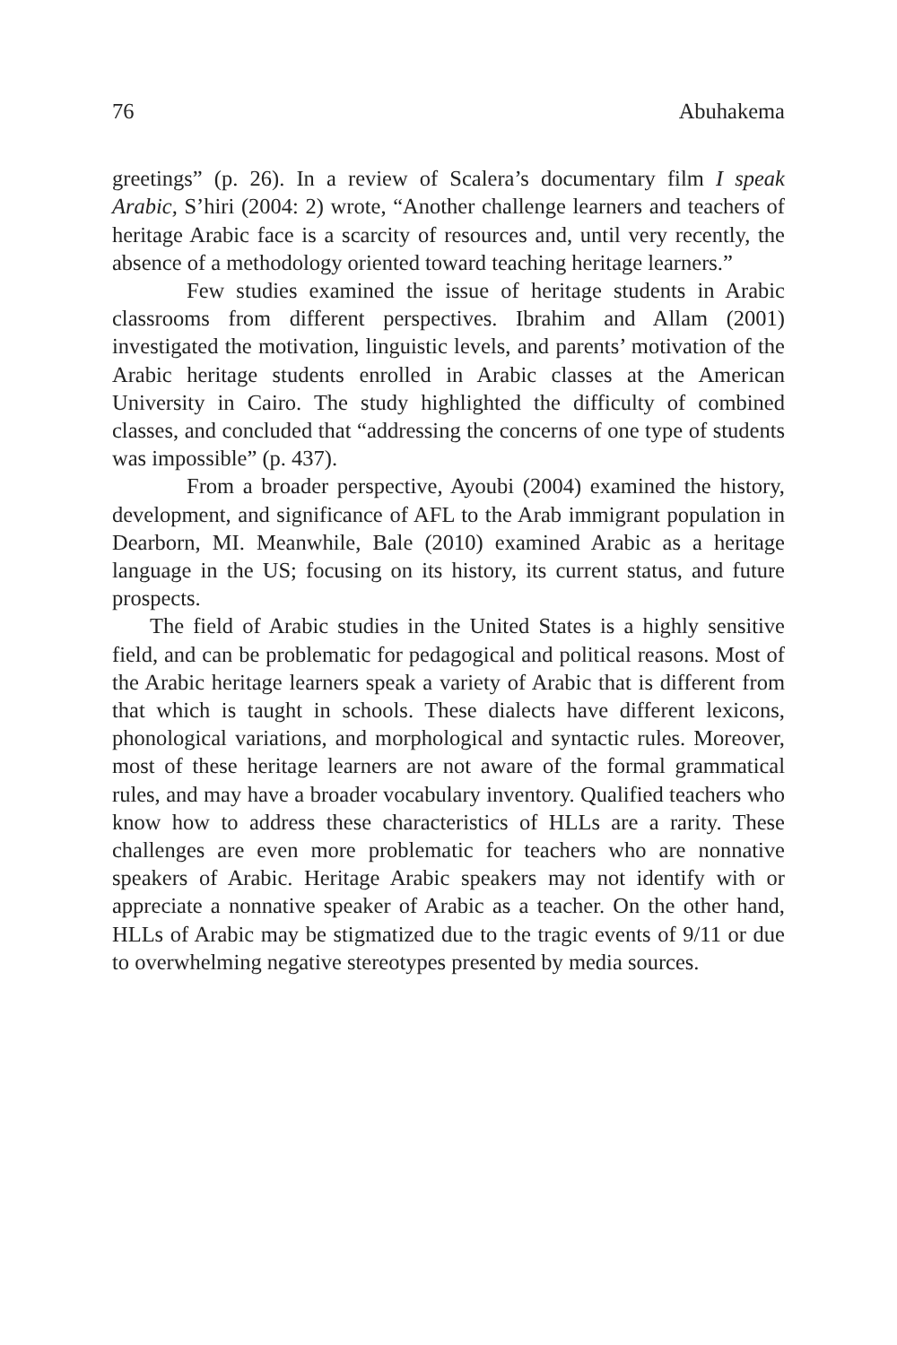76 Abuhakema
greetings” (p. 26). In a review of Scalera’s documentary film I speak Arabic, S’hiri (2004: 2) wrote, “Another challenge learners and teachers of heritage Arabic face is a scarcity of resources and, until very recently, the absence of a methodology oriented toward teaching heritage learners.”
Few studies examined the issue of heritage students in Arabic classrooms from different perspectives. Ibrahim and Allam (2001) investigated the motivation, linguistic levels, and parents’ motivation of the Arabic heritage students enrolled in Arabic classes at the American University in Cairo. The study highlighted the difficulty of combined classes, and concluded that “addressing the concerns of one type of students was impossible” (p. 437).
From a broader perspective, Ayoubi (2004) examined the history, development, and significance of AFL to the Arab immigrant population in Dearborn, MI. Meanwhile, Bale (2010) examined Arabic as a heritage language in the US; focusing on its history, its current status, and future prospects.
The field of Arabic studies in the United States is a highly sensitive field, and can be problematic for pedagogical and political reasons. Most of the Arabic heritage learners speak a variety of Arabic that is different from that which is taught in schools. These dialects have different lexicons, phonological variations, and morphological and syntactic rules. Moreover, most of these heritage learners are not aware of the formal grammatical rules, and may have a broader vocabulary inventory. Qualified teachers who know how to address these characteristics of HLLs are a rarity. These challenges are even more problematic for teachers who are nonnative speakers of Arabic. Heritage Arabic speakers may not identify with or appreciate a nonnative speaker of Arabic as a teacher. On the other hand, HLLs of Arabic may be stigmatized due to the tragic events of 9/11 or due to overwhelming negative stereotypes presented by media sources.